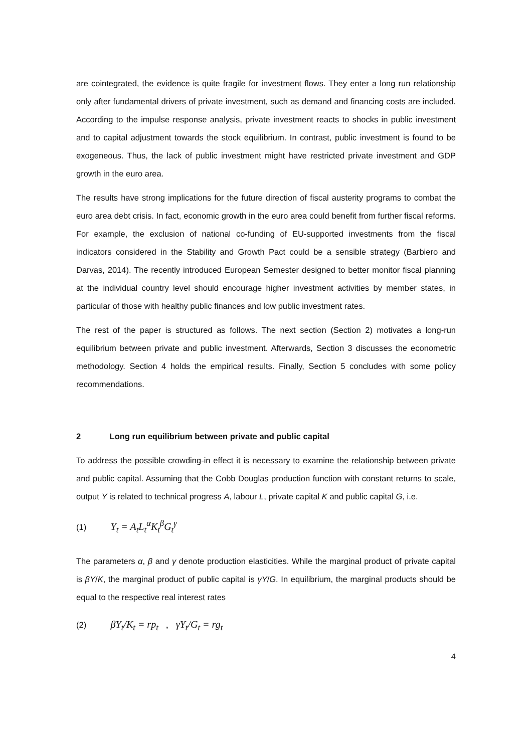are cointegrated, the evidence is quite fragile for investment flows. They enter a long run relationship only after fundamental drivers of private investment, such as demand and financing costs are included. According to the impulse response analysis, private investment reacts to shocks in public investment and to capital adjustment towards the stock equilibrium. In contrast, public investment is found to be exogeneous. Thus, the lack of public investment might have restricted private investment and GDP growth in the euro area.
The results have strong implications for the future direction of fiscal austerity programs to combat the euro area debt crisis. In fact, economic growth in the euro area could benefit from further fiscal reforms. For example, the exclusion of national co-funding of EU-supported investments from the fiscal indicators considered in the Stability and Growth Pact could be a sensible strategy (Barbiero and Darvas, 2014). The recently introduced European Semester designed to better monitor fiscal planning at the individual country level should encourage higher investment activities by member states, in particular of those with healthy public finances and low public investment rates.
The rest of the paper is structured as follows. The next section (Section 2) motivates a long-run equilibrium between private and public investment. Afterwards, Section 3 discusses the econometric methodology. Section 4 holds the empirical results. Finally, Section 5 concludes with some policy recommendations.
2 Long run equilibrium between private and public capital
To address the possible crowding-in effect it is necessary to examine the relationship between private and public capital. Assuming that the Cobb Douglas production function with constant returns to scale, output Y is related to technical progress A, labour L, private capital K and public capital G, i.e.
(1) Y<sub>t</sub> = A<sub>t</sub>L<sub>t</sub><sup>α</sup>K<sub>t</sub><sup>β</sup>G<sub>t</sub><sup>γ</sup>
The parameters α, β and γ denote production elasticities. While the marginal product of private capital is βY/K, the marginal product of public capital is γY/G. In equilibrium, the marginal products should be equal to the respective real interest rates
(2) βY<sub>t</sub>/K<sub>t</sub> = rp<sub>t</sub> , γY<sub>t</sub>/G<sub>t</sub> = rg<sub>t</sub>
4